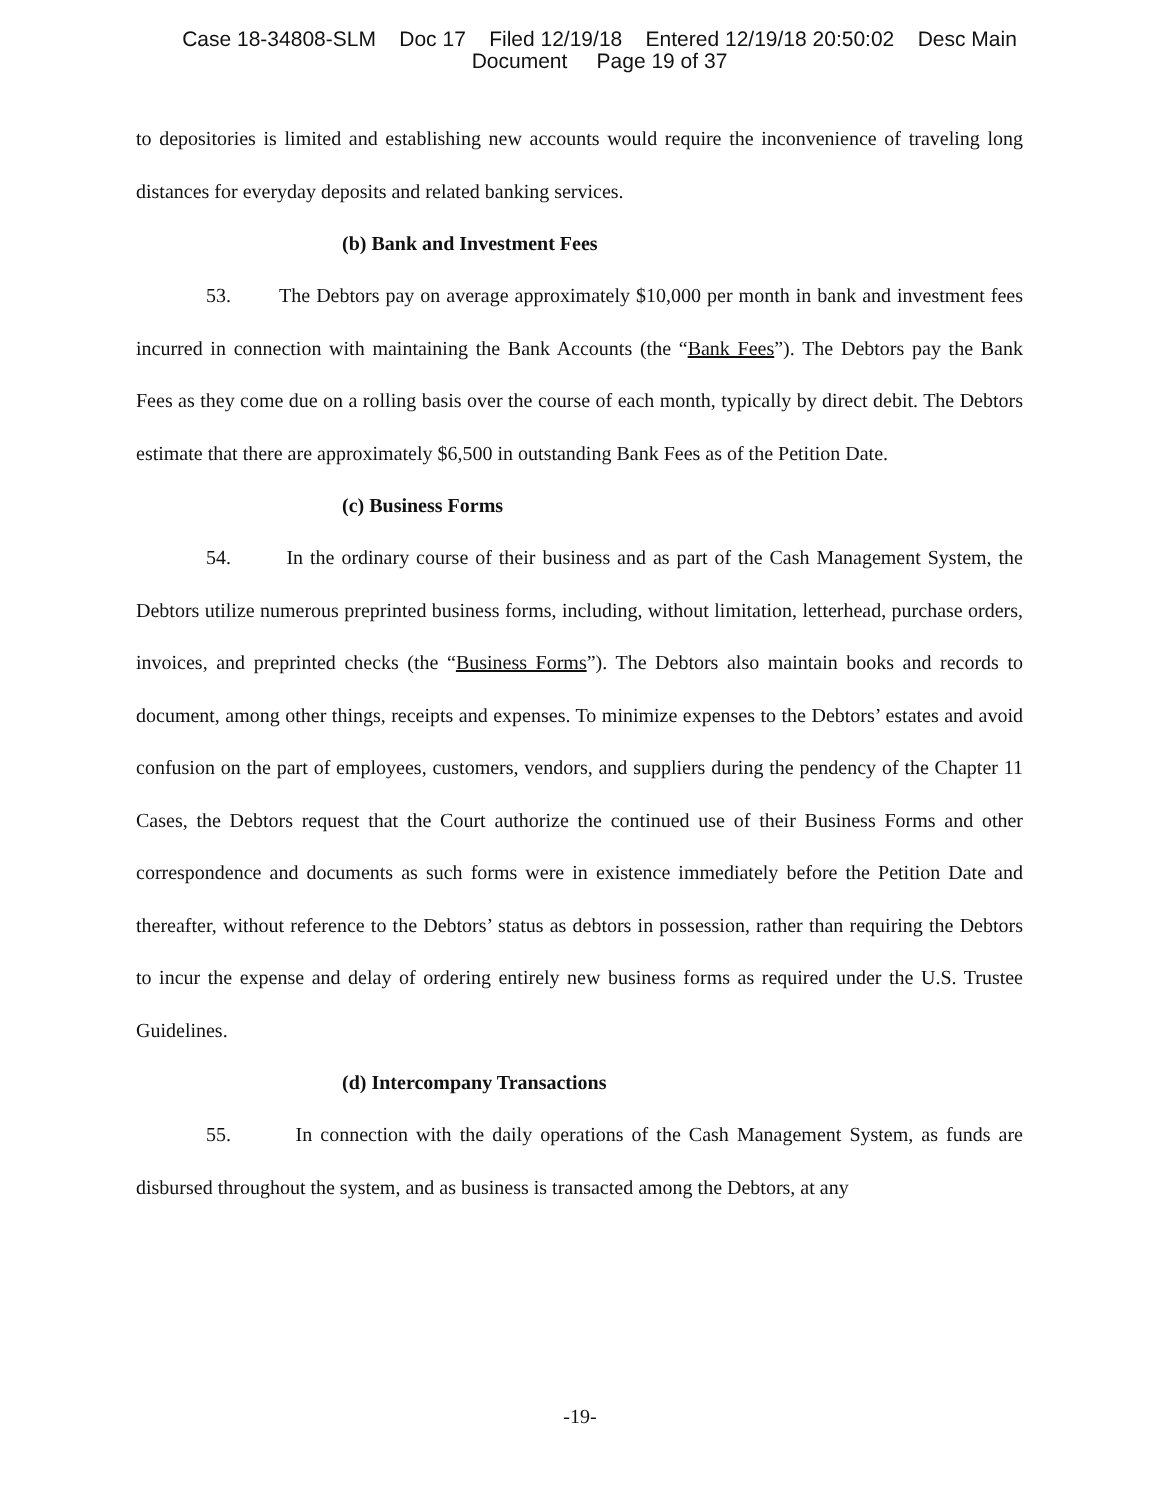Case 18-34808-SLM Doc 17 Filed 12/19/18 Entered 12/19/18 20:50:02 Desc Main
Document Page 19 of 37
to depositories is limited and establishing new accounts would require the inconvenience of traveling long distances for everyday deposits and related banking services.
(b) Bank and Investment Fees
53. The Debtors pay on average approximately $10,000 per month in bank and investment fees incurred in connection with maintaining the Bank Accounts (the “Bank Fees”). The Debtors pay the Bank Fees as they come due on a rolling basis over the course of each month, typically by direct debit. The Debtors estimate that there are approximately $6,500 in outstanding Bank Fees as of the Petition Date.
(c) Business Forms
54. In the ordinary course of their business and as part of the Cash Management System, the Debtors utilize numerous preprinted business forms, including, without limitation, letterhead, purchase orders, invoices, and preprinted checks (the “Business Forms”). The Debtors also maintain books and records to document, among other things, receipts and expenses. To minimize expenses to the Debtors’ estates and avoid confusion on the part of employees, customers, vendors, and suppliers during the pendency of the Chapter 11 Cases, the Debtors request that the Court authorize the continued use of their Business Forms and other correspondence and documents as such forms were in existence immediately before the Petition Date and thereafter, without reference to the Debtors’ status as debtors in possession, rather than requiring the Debtors to incur the expense and delay of ordering entirely new business forms as required under the U.S. Trustee Guidelines.
(d) Intercompany Transactions
55. In connection with the daily operations of the Cash Management System, as funds are disbursed throughout the system, and as business is transacted among the Debtors, at any
-19-